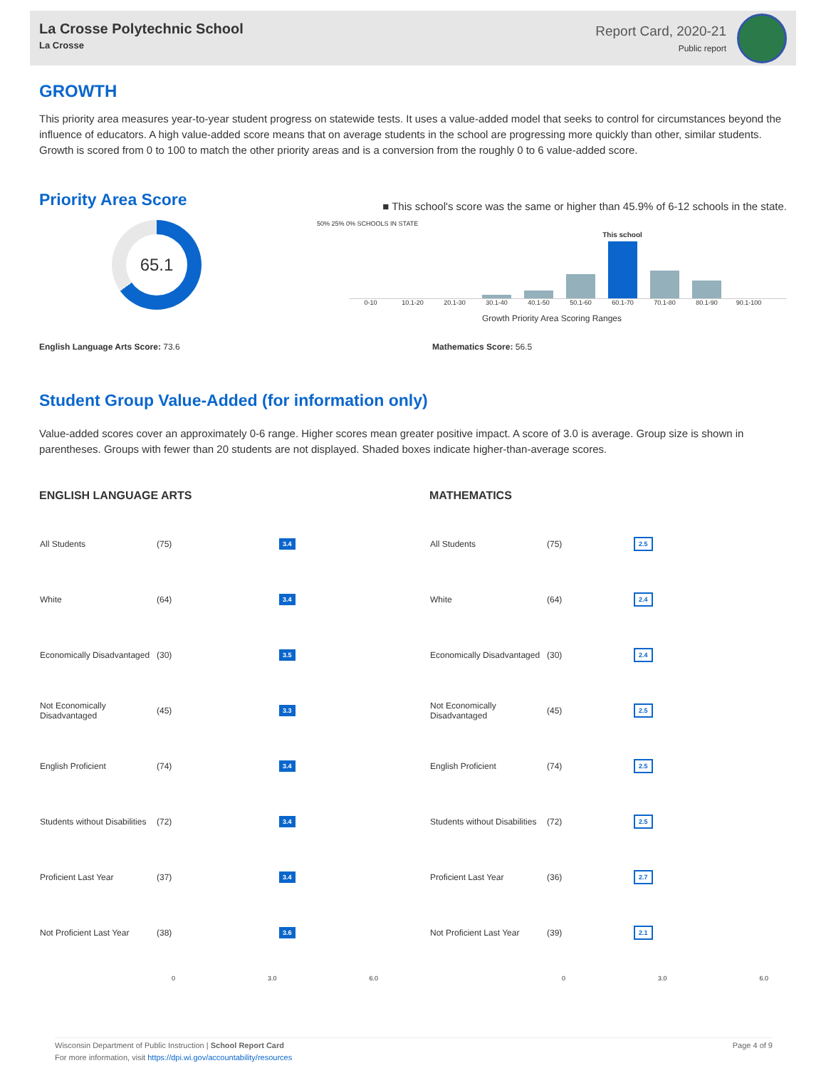La Crosse Polytechnic School
La Crosse
Report Card, 2020-21
Public report
GROWTH
This priority area measures year-to-year student progress on statewide tests. It uses a value-added model that seeks to control for circumstances beyond the influence of educators. A high value-added score means that on average students in the school are progressing more quickly than other, similar students. Growth is scored from 0 to 100 to match the other priority areas and is a conversion from the roughly 0 to 6 value-added score.
Priority Area Score
65.1
■ This school's score was the same or higher than 45.9% of 6-12 schools in the state.
50% 25% 0% SCHOOLS IN STATE
This school
0-10 10.1-20 20.1-30 30.1-40 40.1-50 50.1-60 60.1-70 70.1-80 80.1-90 90.1-100
Growth Priority Area Scoring Ranges
English Language Arts Score: 73.6 Mathematics Score: 56.5
Student Group Value-Added (for information only)
Value-added scores cover an approximately 0-6 range. Higher scores mean greater positive impact. A score of 3.0 is average. Group size is shown in parentheses. Groups with fewer than 20 students are not displayed. Shaded boxes indicate higher-than-average scores.
ENGLISH LANGUAGE ARTS
| All Students | (75) | 3.4 |
| White | (64) | 3.4 |
| Economically Disadvantaged | (30) | 3.5 |
| Not Economically Disadvantaged | (45) | 3.3 |
| English Proficient | (74) | 3.4 |
| Students without Disabilities | (72) | 3.4 |
| Proficient Last Year | (37) | 3.4 |
| Not Proficient Last Year | (38) | 3.6 |
0 3.0 6.0
MATHEMATICS
| All Students | (75) | 2.5 |
| White | (64) | 2.4 |
| Economically Disadvantaged | (30) | 2.4 |
| Not Economically Disadvantaged | (45) | 2.5 |
| English Proficient | (74) | 2.5 |
| Students without Disabilities | (72) | 2.5 |
| Proficient Last Year | (36) | 2.7 |
| Not Proficient Last Year | (39) | 2.1 |
0 3.0 6.0
Wisconsin Department of Public Instruction | School Report Card
For more information, visit https://dpi.wi.gov/accountability/resources
Page 4 of 9